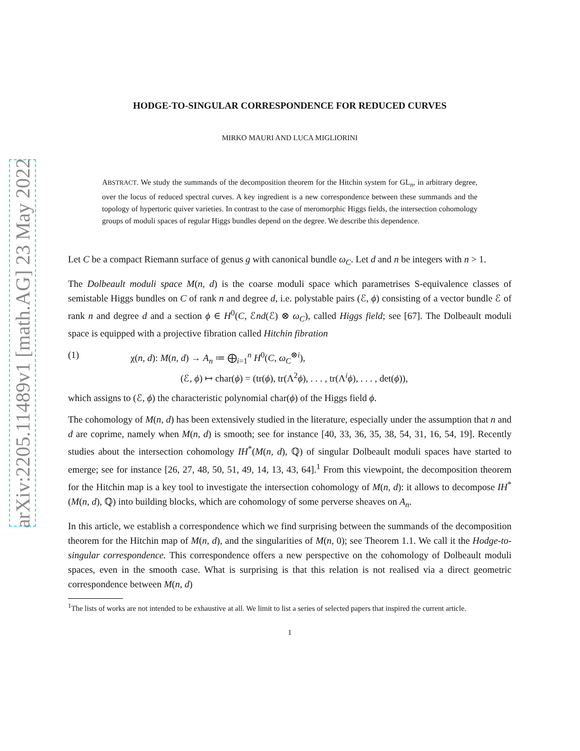arXiv:2205.11489v1 [math.AG] 23 May 2022
HODGE-TO-SINGULAR CORRESPONDENCE FOR REDUCED CURVES
MIRKO MAURI AND LUCA MIGLIORINI
ABSTRACT. We study the summands of the decomposition theorem for the Hitchin system for GL<sub>n</sub>, in arbitrary degree, over the locus of reduced spectral curves. A key ingredient is a new correspondence between these summands and the topology of hypertoric quiver varieties. In contrast to the case of meromorphic Higgs fields, the intersection cohomology groups of moduli spaces of regular Higgs bundles depend on the degree. We describe this dependence.
Let C be a compact Riemann surface of genus g with canonical bundle ω<sub>C</sub>. Let d and n be integers with n > 1.
The Dolbeault moduli space M(n, d) is the coarse moduli space which parametrises S-equivalence classes of semistable Higgs bundles on C of rank n and degree d, i.e. polystable pairs (ℰ, ϕ) consisting of a vector bundle ℰ of rank n and degree d and a section ϕ ∈ H<sup>0</sup>(C, ℰnd(ℰ) ⊗ ω<sub>C</sub>), called Higgs field; see [67]. The Dolbeault moduli space is equipped with a projective fibration called Hitchin fibration
(1) χ(n, d): M(n, d) → A<sub>n</sub> ≔ ⨁<sub>i=1</sub><sup>n</sup> H<sup>0</sup>(C, ω<sub>C</sub><sup>⊗i</sup>),
(ℰ, ϕ) ↦ char(ϕ) = (tr(ϕ), tr(Λ<sup>2</sup>ϕ), . . . , tr(Λ<sup>i</sup>ϕ), . . . , det(ϕ)),
which assigns to (ℰ, ϕ) the characteristic polynomial char(ϕ) of the Higgs field ϕ.
The cohomology of M(n, d) has been extensively studied in the literature, especially under the assumption that n and d are coprime, namely when M(n, d) is smooth; see for instance [40, 33, 36, 35, 38, 54, 31, 16, 54, 19]. Recently studies about the intersection cohomology IH<sup>*</sup>(M(n, d), ℚ) of singular Dolbeault moduli spaces have started to emerge; see for instance [26, 27, 48, 50, 51, 49, 14, 13, 43, 64].<sup>1</sup> From this viewpoint, the decomposition theorem for the Hitchin map is a key tool to investigate the intersection cohomology of M(n, d): it allows to decompose IH<sup>*</sup>(M(n, d), ℚ) into building blocks, which are cohomology of some perverse sheaves on A<sub>n</sub>.
In this article, we establish a correspondence which we find surprising between the summands of the decomposition theorem for the Hitchin map of M(n, d), and the singularities of M(n, 0); see Theorem 1.1. We call it the Hodge-to-singular correspondence. This correspondence offers a new perspective on the cohomology of Dolbeault moduli spaces, even in the smooth case. What is surprising is that this relation is not realised via a direct geometric correspondence between M(n, d)
<sup>1</sup> The lists of works are not intended to be exhaustive at all. We limit to list a series of selected papers that inspired the current article.
1